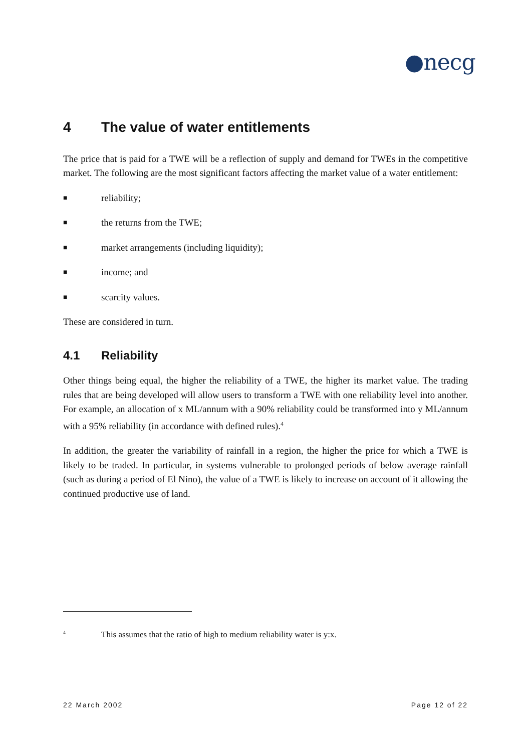●necg
4 The value of water entitlements
The price that is paid for a TWE will be a reflection of supply and demand for TWEs in the competitive market. The following are the most significant factors affecting the market value of a water entitlement:
■ reliability;
■ the returns from the TWE;
■ market arrangements (including liquidity);
■ income; and
■ scarcity values.
These are considered in turn.
4.1 Reliability
Other things being equal, the higher the reliability of a TWE, the higher its market value. The trading rules that are being developed will allow users to transform a TWE with one reliability level into another. For example, an allocation of x ML/annum with a 90% reliability could be transformed into y ML/annum with a 95% reliability (in accordance with defined rules).<sup>4</sup>
In addition, the greater the variability of rainfall in a region, the higher the price for which a TWE is likely to be traded. In particular, in systems vulnerable to prolonged periods of below average rainfall (such as during a period of El Nino), the value of a TWE is likely to increase on account of it allowing the continued productive use of land.
<sup>4</sup> This assumes that the ratio of high to medium reliability water is y:x.
22 March 2002 Page 12 of 22